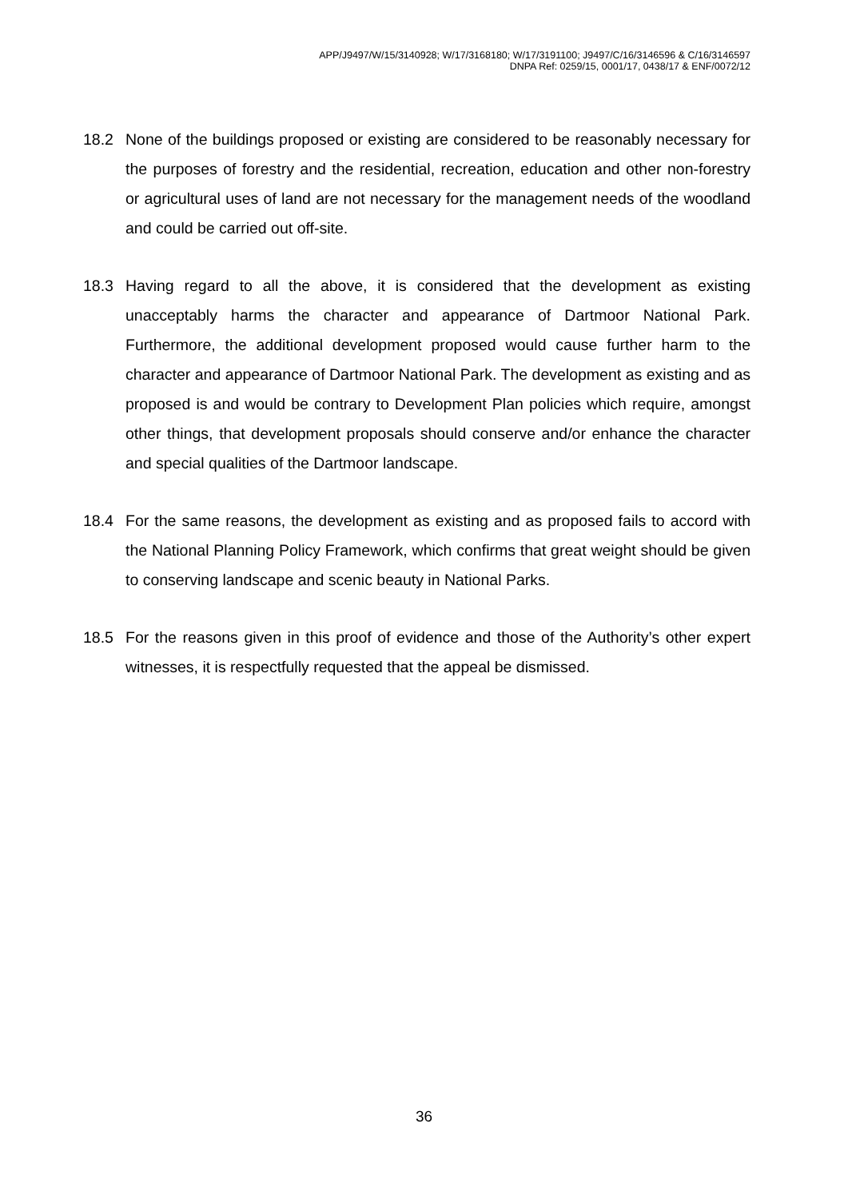APP/J9497/W/15/3140928; W/17/3168180; W/17/3191100; J9497/C/16/3146596 & C/16/3146597
DNPA Ref: 0259/15, 0001/17, 0438/17 & ENF/0072/12
18.2 None of the buildings proposed or existing are considered to be reasonably necessary for the purposes of forestry and the residential, recreation, education and other non-forestry or agricultural uses of land are not necessary for the management needs of the woodland and could be carried out off-site.
18.3 Having regard to all the above, it is considered that the development as existing unacceptably harms the character and appearance of Dartmoor National Park. Furthermore, the additional development proposed would cause further harm to the character and appearance of Dartmoor National Park. The development as existing and as proposed is and would be contrary to Development Plan policies which require, amongst other things, that development proposals should conserve and/or enhance the character and special qualities of the Dartmoor landscape.
18.4 For the same reasons, the development as existing and as proposed fails to accord with the National Planning Policy Framework, which confirms that great weight should be given to conserving landscape and scenic beauty in National Parks.
18.5 For the reasons given in this proof of evidence and those of the Authority’s other expert witnesses, it is respectfully requested that the appeal be dismissed.
36